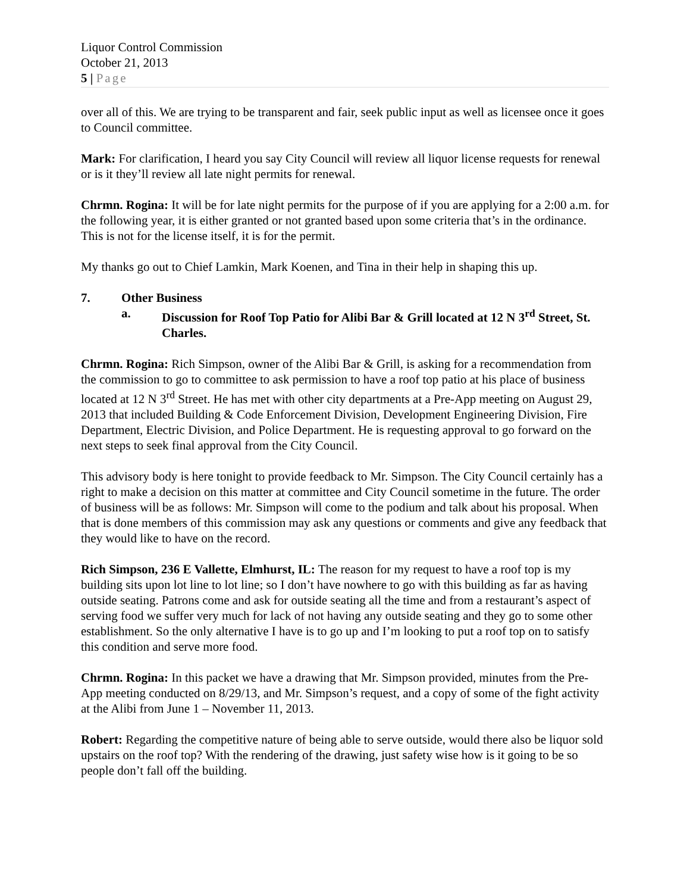Liquor Control Commission
October 21, 2013
5 | Page
over all of this. We are trying to be transparent and fair, seek public input as well as licensee once it goes to Council committee.
Mark: For clarification, I heard you say City Council will review all liquor license requests for renewal or is it they’ll review all late night permits for renewal.
Chrmn. Rogina: It will be for late night permits for the purpose of if you are applying for a 2:00 a.m. for the following year, it is either granted or not granted based upon some criteria that’s in the ordinance. This is not for the license itself, it is for the permit.
My thanks go out to Chief Lamkin, Mark Koenen, and Tina in their help in shaping this up.
7. Other Business
a. Discussion for Roof Top Patio for Alibi Bar & Grill located at 12 N 3<sup>rd</sup> Street, St. Charles.
Chrmn. Rogina: Rich Simpson, owner of the Alibi Bar & Grill, is asking for a recommendation from the commission to go to committee to ask permission to have a roof top patio at his place of business located at 12 N 3<sup>rd</sup> Street. He has met with other city departments at a Pre-App meeting on August 29, 2013 that included Building & Code Enforcement Division, Development Engineering Division, Fire Department, Electric Division, and Police Department. He is requesting approval to go forward on the next steps to seek final approval from the City Council.
This advisory body is here tonight to provide feedback to Mr. Simpson. The City Council certainly has a right to make a decision on this matter at committee and City Council sometime in the future. The order of business will be as follows: Mr. Simpson will come to the podium and talk about his proposal. When that is done members of this commission may ask any questions or comments and give any feedback that they would like to have on the record.
Rich Simpson, 236 E Vallette, Elmhurst, IL: The reason for my request to have a roof top is my building sits upon lot line to lot line; so I don’t have nowhere to go with this building as far as having outside seating. Patrons come and ask for outside seating all the time and from a restaurant’s aspect of serving food we suffer very much for lack of not having any outside seating and they go to some other establishment. So the only alternative I have is to go up and I’m looking to put a roof top on to satisfy this condition and serve more food.
Chrmn. Rogina: In this packet we have a drawing that Mr. Simpson provided, minutes from the Pre-App meeting conducted on 8/29/13, and Mr. Simpson’s request, and a copy of some of the fight activity at the Alibi from June 1 – November 11, 2013.
Robert: Regarding the competitive nature of being able to serve outside, would there also be liquor sold upstairs on the roof top? With the rendering of the drawing, just safety wise how is it going to be so people don’t fall off the building.